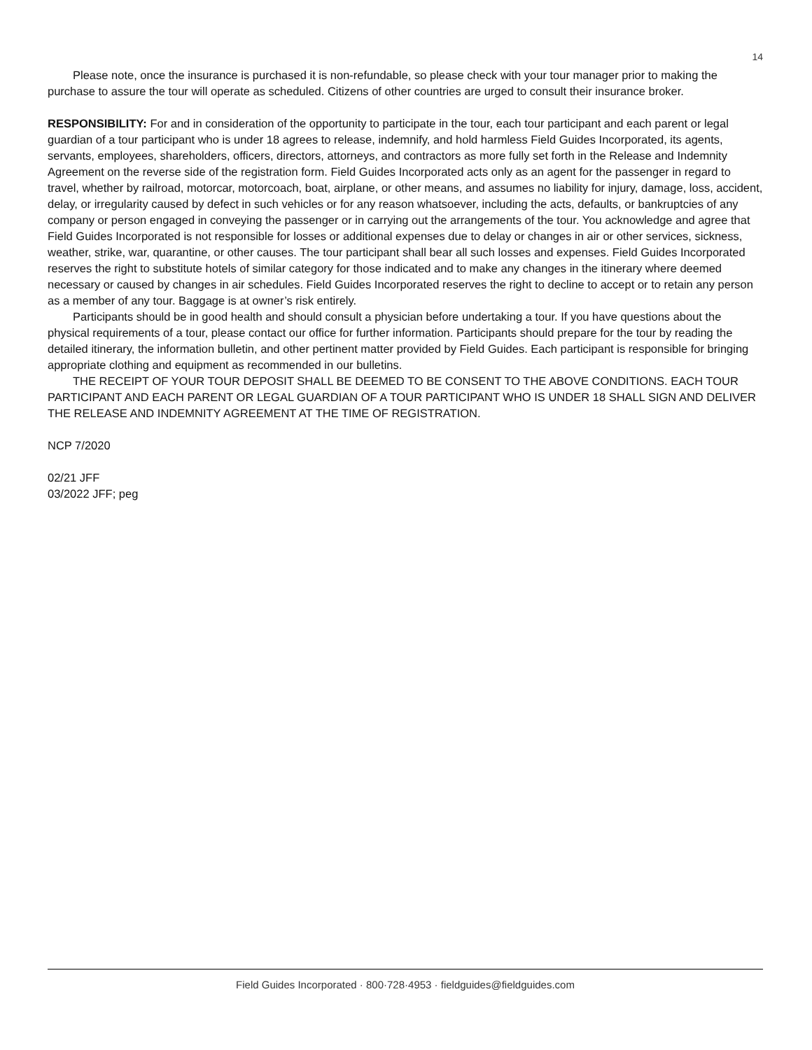14
Please note, once the insurance is purchased it is non-refundable, so please check with your tour manager prior to making the purchase to assure the tour will operate as scheduled. Citizens of other countries are urged to consult their insurance broker.
RESPONSIBILITY: For and in consideration of the opportunity to participate in the tour, each tour participant and each parent or legal guardian of a tour participant who is under 18 agrees to release, indemnify, and hold harmless Field Guides Incorporated, its agents, servants, employees, shareholders, officers, directors, attorneys, and contractors as more fully set forth in the Release and Indemnity Agreement on the reverse side of the registration form. Field Guides Incorporated acts only as an agent for the passenger in regard to travel, whether by railroad, motorcar, motorcoach, boat, airplane, or other means, and assumes no liability for injury, damage, loss, accident, delay, or irregularity caused by defect in such vehicles or for any reason whatsoever, including the acts, defaults, or bankruptcies of any company or person engaged in conveying the passenger or in carrying out the arrangements of the tour. You acknowledge and agree that Field Guides Incorporated is not responsible for losses or additional expenses due to delay or changes in air or other services, sickness, weather, strike, war, quarantine, or other causes. The tour participant shall bear all such losses and expenses. Field Guides Incorporated reserves the right to substitute hotels of similar category for those indicated and to make any changes in the itinerary where deemed necessary or caused by changes in air schedules. Field Guides Incorporated reserves the right to decline to accept or to retain any person as a member of any tour. Baggage is at owner’s risk entirely.
Participants should be in good health and should consult a physician before undertaking a tour. If you have questions about the physical requirements of a tour, please contact our office for further information. Participants should prepare for the tour by reading the detailed itinerary, the information bulletin, and other pertinent matter provided by Field Guides. Each participant is responsible for bringing appropriate clothing and equipment as recommended in our bulletins.
THE RECEIPT OF YOUR TOUR DEPOSIT SHALL BE DEEMED TO BE CONSENT TO THE ABOVE CONDITIONS. EACH TOUR PARTICIPANT AND EACH PARENT OR LEGAL GUARDIAN OF A TOUR PARTICIPANT WHO IS UNDER 18 SHALL SIGN AND DELIVER THE RELEASE AND INDEMNITY AGREEMENT AT THE TIME OF REGISTRATION.
NCP 7/2020
02/21 JFF
03/2022 JFF; peg
Field Guides Incorporated · 800·728·4953 · fieldguides@fieldguides.com